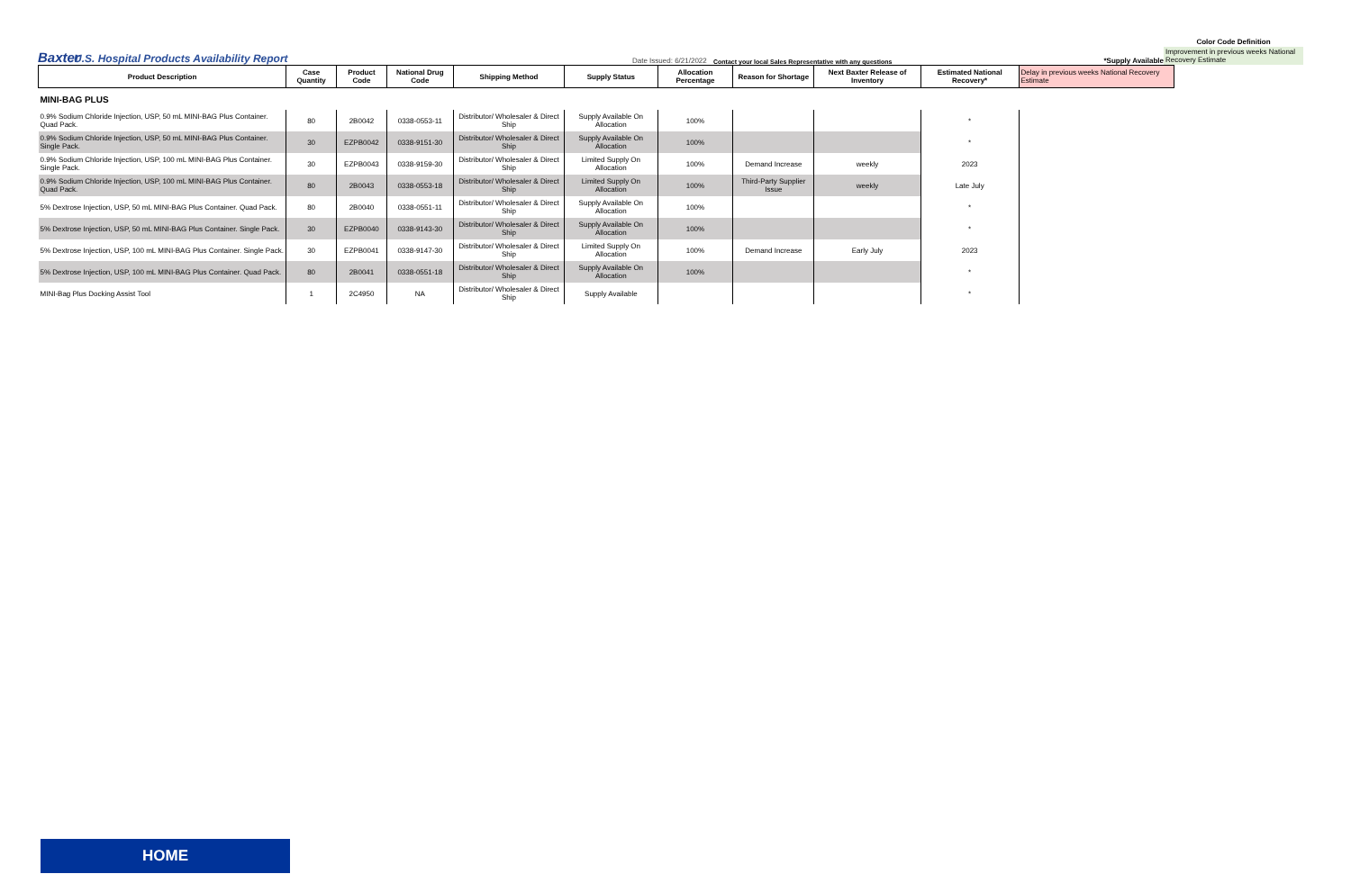Baxter
U.S. Hospital Products Availability Report
Date Issued: 6/21/2022
Contact your local Sales Representative with any questions
*Supply Available
Color Code Definition
Improvement in previous weeks National Recovery Estimate
| Product Description | Case Quantity | Product Code | National Drug Code | Shipping Method | Supply Status | Allocation Percentage | Reason for Shortage | Next Baxter Release of Inventory | Estimated National Recovery* | Delay in previous weeks National Recovery Estimate |
| --- | --- | --- | --- | --- | --- | --- | --- | --- | --- | --- |
| MINI-BAG PLUS | | | | | | | | | | |
| 0.9% Sodium Chloride Injection, USP, 50 mL MINI-BAG Plus Container. Quad Pack. | 80 | 2B0042 | 0338-0553-11 | Distributor/ Wholesaler & Direct Ship | Supply Available On Allocation | 100% | | | * | |
| 0.9% Sodium Chloride Injection, USP, 50 mL MINI-BAG Plus Container. Single Pack. | 30 | EZPB0042 | 0338-9151-30 | Distributor/ Wholesaler & Direct Ship | Supply Available On Allocation | 100% | | | * | |
| 0.9% Sodium Chloride Injection, USP, 100 mL MINI-BAG Plus Container. Single Pack. | 30 | EZPB0043 | 0338-9159-30 | Distributor/ Wholesaler & Direct Ship | Limited Supply On Allocation | 100% | Demand Increase | weekly | 2023 | |
| 0.9% Sodium Chloride Injection, USP, 100 mL MINI-BAG Plus Container. Quad Pack. | 80 | 2B0043 | 0338-0553-18 | Distributor/ Wholesaler & Direct Ship | Limited Supply On Allocation | 100% | Third-Party Supplier Issue | weekly | Late July | |
| 5% Dextrose Injection, USP, 50 mL MINI-BAG Plus Container. Quad Pack. | 80 | 2B0040 | 0338-0551-11 | Distributor/ Wholesaler & Direct Ship | Supply Available On Allocation | 100% | | | * | |
| 5% Dextrose Injection, USP, 50 mL MINI-BAG Plus Container. Single Pack. | 30 | EZPB0040 | 0338-9143-30 | Distributor/ Wholesaler & Direct Ship | Supply Available On Allocation | 100% | | | * | |
| 5% Dextrose Injection, USP, 100 mL MINI-BAG Plus Container. Single Pack. | 30 | EZPB0041 | 0338-9147-30 | Distributor/ Wholesaler & Direct Ship | Limited Supply On Allocation | 100% | Demand Increase | Early July | 2023 | |
| 5% Dextrose Injection, USP, 100 mL MINI-BAG Plus Container. Quad Pack. | 80 | 2B0041 | 0338-0551-18 | Distributor/ Wholesaler & Direct Ship | Supply Available On Allocation | 100% | | | * | |
| MINI-Bag Plus Docking Assist Tool | 1 | 2C4950 | NA | Distributor/ Wholesaler & Direct Ship | Supply Available | | | | * | |
HOME